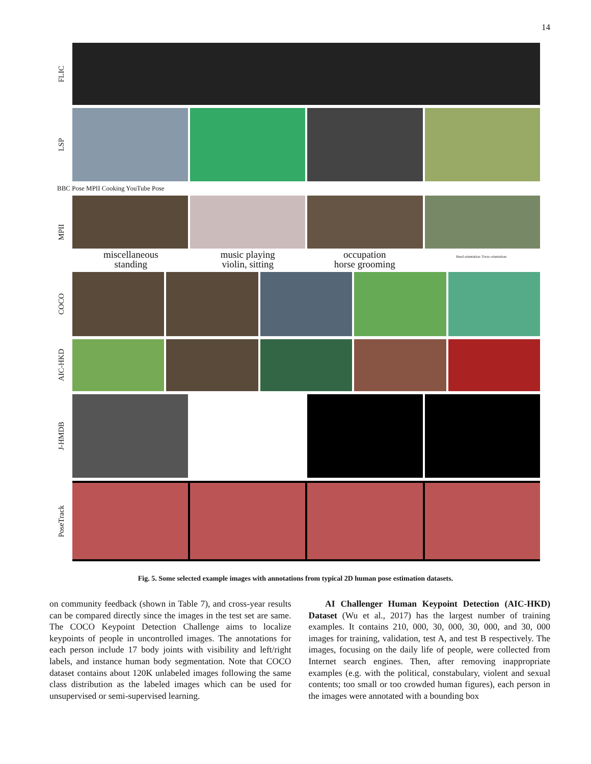14
FLIC
LSP
BBC Pose MPII Cooking YouTube Pose
MPII
miscellaneous
standing
music playing
violin, sitting
occupation
horse grooming
Head orientation: Torso orientation:
COCO
AIC-HKD
J-HMDB
PoseTrack
Fig. 5. Some selected example images with annotations from typical 2D human pose estimation datasets.
on community feedback (shown in Table 7), and cross-year results can be compared directly since the images in the test set are same. The COCO Keypoint Detection Challenge aims to localize keypoints of people in uncontrolled images. The annotations for each person include 17 body joints with visibility and left/right labels, and instance human body segmentation. Note that COCO dataset contains about 120K unlabeled images following the same class distribution as the labeled images which can be used for unsupervised or semi-supervised learning.
AI Challenger Human Keypoint Detection (AIC-HKD) Dataset (Wu et al., 2017) has the largest number of training examples. It contains 210, 000, 30, 000, 30, 000, and 30, 000 images for training, validation, test A, and test B respectively. The images, focusing on the daily life of people, were collected from Internet search engines. Then, after removing inappropriate examples (e.g. with the political, constabulary, violent and sexual contents; too small or too crowded human figures), each person in the images were annotated with a bounding box